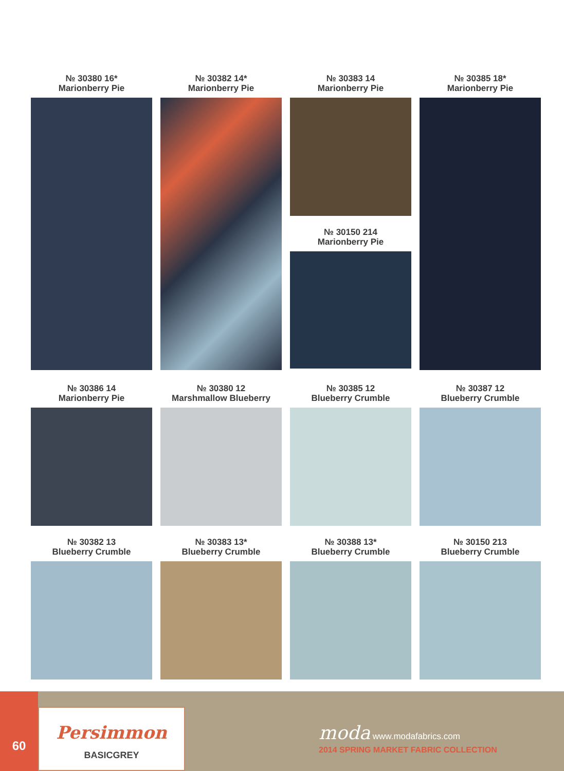№ 30380 16*
Marionberry Pie
№ 30382 14*
Marionberry Pie
№ 30383 14
Marionberry Pie
№ 30150 214
Marionberry Pie
№ 30385 18*
Marionberry Pie
№ 30386 14
Marionberry Pie
№ 30380 12
Marshmallow Blueberry
№ 30385 12
Blueberry Crumble
№ 30387 12
Blueberry Crumble
№ 30382 13
Blueberry Crumble
№ 30383 13*
Blueberry Crumble
№ 30388 13*
Blueberry Crumble
№ 30150 213
Blueberry Crumble
60
Persimmon
BASICGREY
moda www.modafabrics.com
2014 SPRING MARKET FABRIC COLLECTION